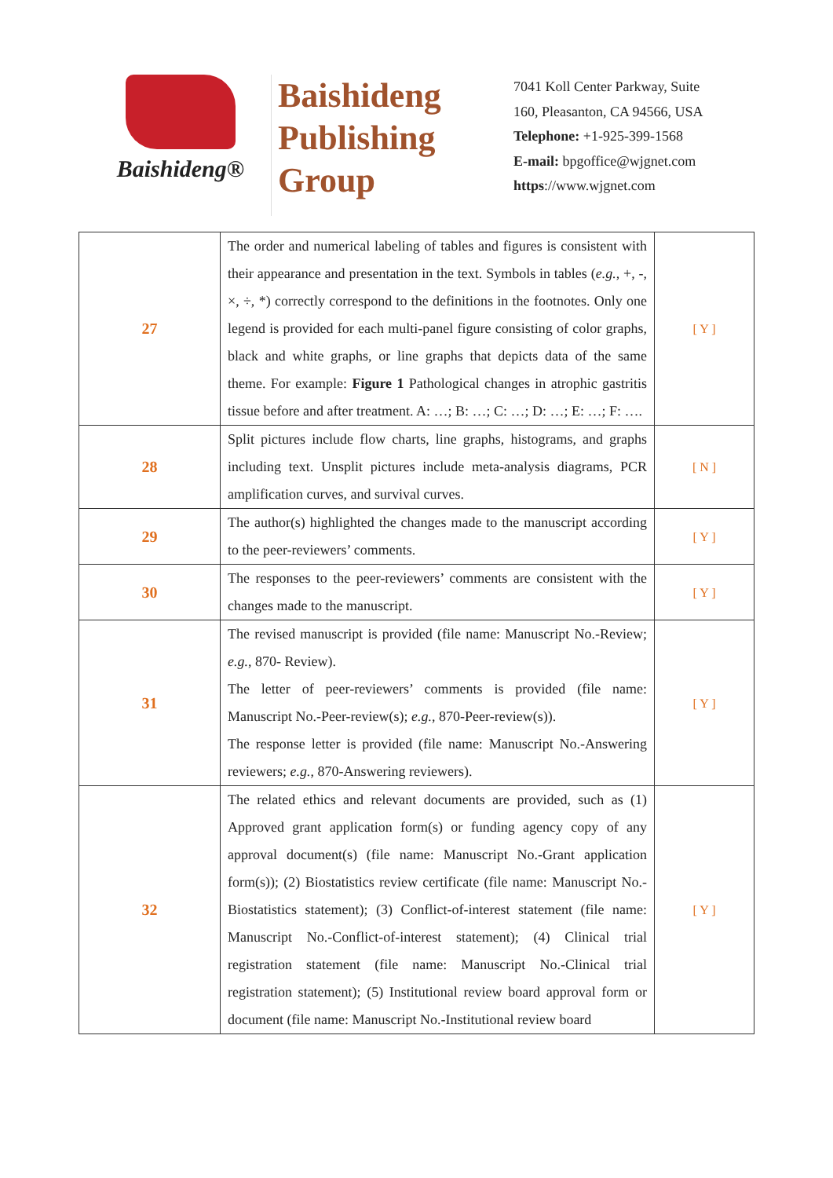Baishideng®
Baishideng
Publishing
Group
7041 Koll Center Parkway, Suite
160, Pleasanton, CA 94566, USA
Telephone: +1-925-399-1568
E-mail: bpgoffice@wjgnet.com
https://www.wjgnet.com
| 27 | The order and numerical labeling of tables and figures is consistent with their appearance and presentation in the text. Symbols in tables ( e.g. , +, -, ×, ÷, *) correctly correspond to the definitions in the footnotes. Only one legend is provided for each multi-panel figure consisting of color graphs, black and white graphs, or line graphs that depicts data of the same theme. For example: Figure 1 Pathological changes in atrophic gastritis tissue before and after treatment. A: …; B: …; C: …; D: …; E: …; F: …. | [ Y ] |
| 28 | Split pictures include flow charts, line graphs, histograms, and graphs including text. Unsplit pictures include meta-analysis diagrams, PCR amplification curves, and survival curves. | [ N ] |
| 29 | The author(s) highlighted the changes made to the manuscript according to the peer-reviewers’ comments. | [ Y ] |
| 30 | The responses to the peer-reviewers’ comments are consistent with the changes made to the manuscript. | [ Y ] |
| 31 | The revised manuscript is provided (file name: Manuscript No.-Review; e.g. , 870- Review). The letter of peer-reviewers’ comments is provided (file name: Manuscript No.-Peer-review(s); e.g. , 870-Peer-review(s)). The response letter is provided (file name: Manuscript No.-Answering reviewers; e.g. , 870-Answering reviewers). | [ Y ] |
| 32 | The related ethics and relevant documents are provided, such as (1) Approved grant application form(s) or funding agency copy of any approval document(s) (file name: Manuscript No.-Grant application form(s)); (2) Biostatistics review certificate (file name: Manuscript No.-Biostatistics statement); (3) Conflict-of-interest statement (file name: Manuscript No.-Conflict-of-interest statement); (4) Clinical trial registration statement (file name: Manuscript No.-Clinical trial registration statement); (5) Institutional review board approval form or document (file name: Manuscript No.-Institutional review board | [ Y ] |